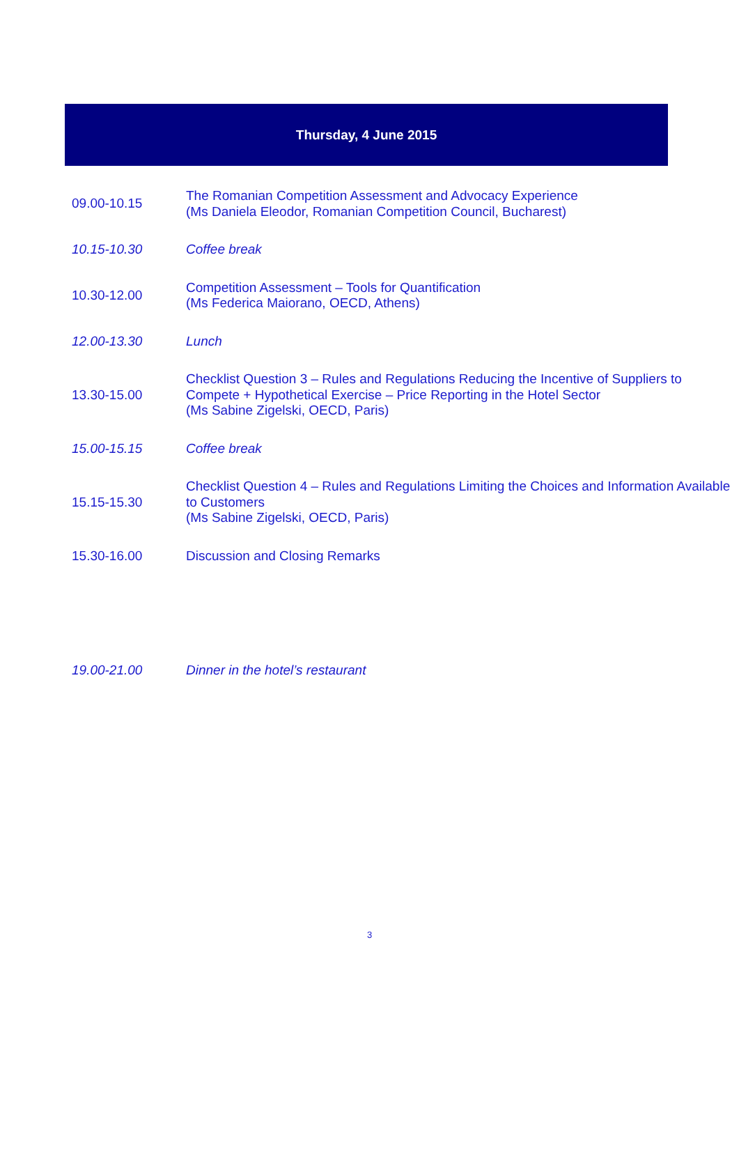Thursday, 4 June 2015
| 09.00-10.15 | The Romanian Competition Assessment and Advocacy Experience (Ms Daniela Eleodor, Romanian Competition Council, Bucharest) |
| 10.15-10.30 | Coffee break |
| 10.30-12.00 | Competition Assessment – Tools for Quantification (Ms Federica Maiorano, OECD, Athens) |
| 12.00-13.30 | Lunch |
| 13.30-15.00 | Checklist Question 3 – Rules and Regulations Reducing the Incentive of Suppliers to Compete + Hypothetical Exercise – Price Reporting in the Hotel Sector (Ms Sabine Zigelski, OECD, Paris) |
| 15.00-15.15 | Coffee break |
| 15.15-15.30 | Checklist Question 4 – Rules and Regulations Limiting the Choices and Information Available to Customers (Ms Sabine Zigelski, OECD, Paris) |
| 15.30-16.00 | Discussion and Closing Remarks |
| 19.00-21.00 | Dinner in the hotel’s restaurant |
3